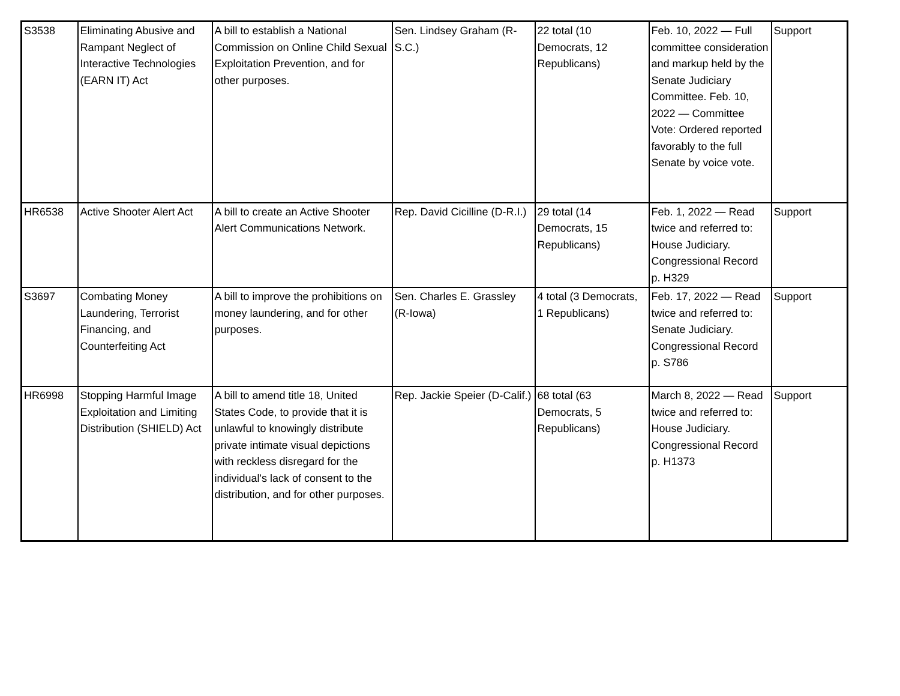| S3538 | Eliminating Abusive and Rampant Neglect of Interactive Technologies (EARN IT) Act | A bill to establish a National Commission on Online Child Sexual Exploitation Prevention, and for other purposes. | Sen. Lindsey Graham (R-S.C.) | 22 total (10 Democrats, 12 Republicans) | Feb. 10, 2022 — Full committee consideration and markup held by the Senate Judiciary Committee. Feb. 10, 2022 — Committee Vote: Ordered reported favorably to the full Senate by voice vote. | Support |
| HR6538 | Active Shooter Alert Act | A bill to create an Active Shooter Alert Communications Network. | Rep. David Cicilline (D-R.I.) | 29 total (14 Democrats, 15 Republicans) | Feb. 1, 2022 — Read twice and referred to: House Judiciary. Congressional Record p. H329 | Support |
| S3697 | Combating Money Laundering, Terrorist Financing, and Counterfeiting Act | A bill to improve the prohibitions on money laundering, and for other purposes. | Sen. Charles E. Grassley (R-Iowa) | 4 total (3 Democrats, 1 Republicans) | Feb. 17, 2022 — Read twice and referred to: Senate Judiciary. Congressional Record p. S786 | Support |
| HR6998 | Stopping Harmful Image Exploitation and Limiting Distribution (SHIELD) Act | A bill to amend title 18, United States Code, to provide that it is unlawful to knowingly distribute private intimate visual depictions with reckless disregard for the individual's lack of consent to the distribution, and for other purposes. | Rep. Jackie Speier (D-Calif.) | 68 total (63 Democrats, 5 Republicans) | March 8, 2022 — Read twice and referred to: House Judiciary. Congressional Record p. H1373 | Support |